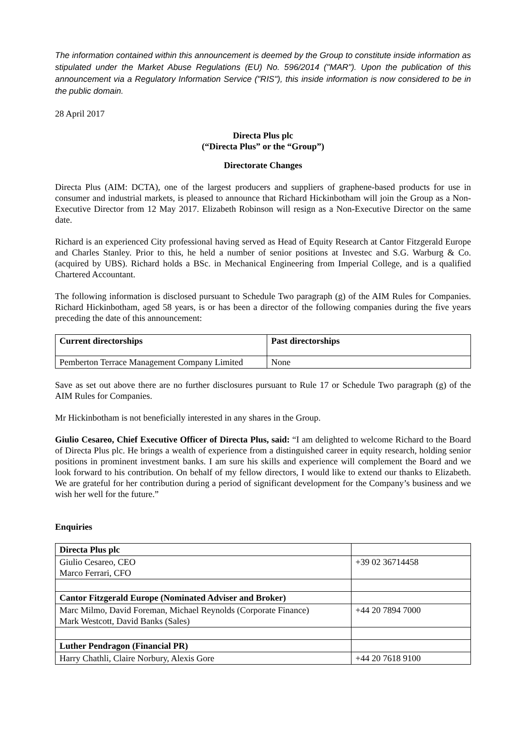The information contained within this announcement is deemed by the Group to constitute inside information as stipulated under the Market Abuse Regulations (EU) No. 596/2014 ("MAR"). Upon the publication of this announcement via a Regulatory Information Service ("RIS"), this inside information is now considered to be in the public domain.
28 April 2017
Directa Plus plc
(“Directa Plus” or the “Group”)
Directorate Changes
Directa Plus (AIM: DCTA), one of the largest producers and suppliers of graphene-based products for use in consumer and industrial markets, is pleased to announce that Richard Hickinbotham will join the Group as a Non-Executive Director from 12 May 2017. Elizabeth Robinson will resign as a Non-Executive Director on the same date.
Richard is an experienced City professional having served as Head of Equity Research at Cantor Fitzgerald Europe and Charles Stanley. Prior to this, he held a number of senior positions at Investec and S.G. Warburg & Co. (acquired by UBS). Richard holds a BSc. in Mechanical Engineering from Imperial College, and is a qualified Chartered Accountant.
The following information is disclosed pursuant to Schedule Two paragraph (g) of the AIM Rules for Companies. Richard Hickinbotham, aged 58 years, is or has been a director of the following companies during the five years preceding the date of this announcement:
| Current directorships | Past directorships |
| --- | --- |
| Pemberton Terrace Management Company Limited | None |
Save as set out above there are no further disclosures pursuant to Rule 17 or Schedule Two paragraph (g) of the AIM Rules for Companies.
Mr Hickinbotham is not beneficially interested in any shares in the Group.
Giulio Cesareo, Chief Executive Officer of Directa Plus, said: “I am delighted to welcome Richard to the Board of Directa Plus plc. He brings a wealth of experience from a distinguished career in equity research, holding senior positions in prominent investment banks. I am sure his skills and experience will complement the Board and we look forward to his contribution. On behalf of my fellow directors, I would like to extend our thanks to Elizabeth. We are grateful for her contribution during a period of significant development for the Company’s business and we wish her well for the future.”
Enquiries
| Directa Plus plc | |
| Giulio Cesareo, CEO Marco Ferrari, CFO | +39 02 36714458 |
| Cantor Fitzgerald Europe (Nominated Adviser and Broker) | |
| Marc Milmo, David Foreman, Michael Reynolds (Corporate Finance) Mark Westcott, David Banks (Sales) | +44 20 7894 7000 |
| Luther Pendragon (Financial PR) | |
| Harry Chathli, Claire Norbury, Alexis Gore | +44 20 7618 9100 |